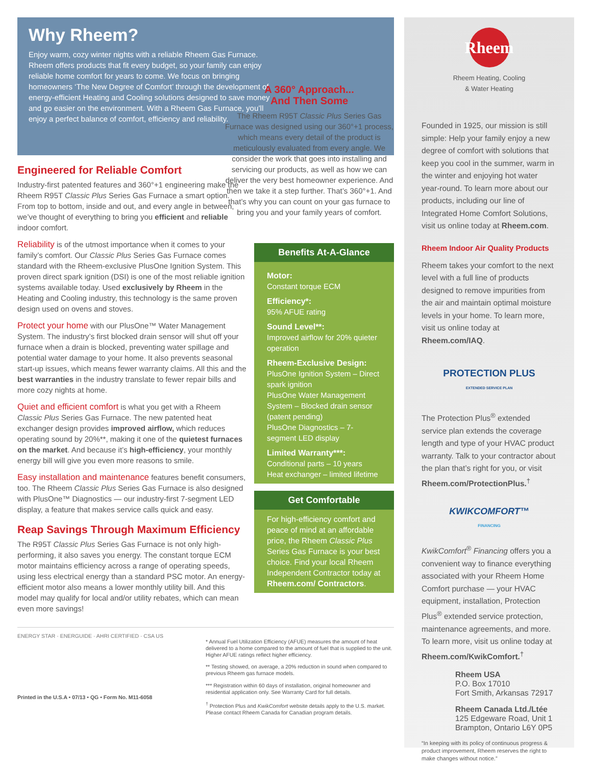Why Rheem?
Enjoy warm, cozy winter nights with a reliable Rheem Gas Furnace. Rheem offers products that fit every budget, so your family can enjoy reliable home comfort for years to come. We focus on bringing homeowners ‘The New Degree of Comfort’ through the development of energy-efficient Heating and Cooling solutions designed to save money and go easier on the environment. With a Rheem Gas Furnace, you’ll enjoy a perfect balance of comfort, efficiency and reliability.
Engineered for Reliable Comfort
Industry-first patented features and 360°+1 engineering make the Rheem R95T Classic Plus Series Gas Furnace a smart option. From top to bottom, inside and out, and every angle in between, we’ve thought of everything to bring you efficient and reliable indoor comfort.
Reliability is of the utmost importance when it comes to your family’s comfort. Our Classic Plus Series Gas Furnace comes standard with the Rheem-exclusive PlusOne Ignition System. This proven direct spark ignition (DSI) is one of the most reliable ignition systems available today. Used exclusively by Rheem in the Heating and Cooling industry, this technology is the same proven design used on ovens and stoves.
Protect your home with our PlusOne™ Water Management System. The industry’s first blocked drain sensor will shut off your furnace when a drain is blocked, preventing water spillage and potential water damage to your home. It also prevents seasonal start-up issues, which means fewer warranty claims. All this and the best warranties in the industry translate to fewer repair bills and more cozy nights at home.
Quiet and efficient comfort is what you get with a Rheem Classic Plus Series Gas Furnace. The new patented heat exchanger design provides improved airflow, which reduces operating sound by 20%**, making it one of the quietest furnaces on the market. And because it’s high-efficiency, your monthly energy bill will give you even more reasons to smile.
Easy installation and maintenance features benefit consumers, too. The Rheem Classic Plus Series Gas Furnace is also designed with PlusOne™ Diagnostics — our industry-first 7-segment LED display, a feature that makes service calls quick and easy.
Reap Savings Through Maximum Efficiency
The R95T Classic Plus Series Gas Furnace is not only high-performing, it also saves you energy. The constant torque ECM motor maintains efficiency across a range of operating speeds, using less electrical energy than a standard PSC motor. An energy-efficient motor also means a lower monthly utility bill. And this model may qualify for local and/or utility rebates, which can mean even more savings!
A 360° Approach...
And Then Some
The Rheem R95T Classic Plus Series Gas Furnace was designed using our 360°+1 process, which means every detail of the product is meticulously evaluated from every angle. We consider the work that goes into installing and servicing our products, as well as how we can deliver the very best homeowner experience. And then we take it a step further. That’s 360°+1. And that’s why you can count on your gas furnace to bring you and your family years of comfort.
Benefits At-A-Glance
Motor:
Constant torque ECM
Efficiency*:
95% AFUE rating
Sound Level**:
Improved airflow for 20% quieter operation
Rheem-Exclusive Design:
PlusOne Ignition System – Direct spark ignition
PlusOne Water Management System – Blocked drain sensor (patent pending)
PlusOne Diagnostics – 7-segment LED display
Limited Warranty***:
Conditional parts – 10 years
Heat exchanger – limited lifetime
Get Comfortable
For high-efficiency comfort and peace of mind at an affordable price, the Rheem Classic Plus Series Gas Furnace is your best choice. Find your local Rheem Independent Contractor today at Rheem.com/ Contractors.
ENERGY STAR · ENERGUIDE · AHRI CERTIFIED · CSA US
Printed in the U.S.A • 07/13 • QG • Form No. M11-6058
* Annual Fuel Utilization Efficiency (AFUE) measures the amount of heat delivered to a home compared to the amount of fuel that is supplied to the unit. Higher AFUE ratings reflect higher efficiency.
** Testing showed, on average, a 20% reduction in sound when compared to previous Rheem gas furnace models.
*** Registration within 60 days of installation, original homeowner and residential application only. See Warranty Card for full details.
<sup>†</sup> Protection Plus and KwikComfort website details apply to the U.S. market. Please contact Rheem Canada for Canadian program details.
Rheem
Rheem Heating, Cooling
& Water Heating
Founded in 1925, our mission is still simple: Help your family enjoy a new degree of comfort with solutions that keep you cool in the summer, warm in the winter and enjoying hot water year-round. To learn more about our products, including our line of Integrated Home Comfort Solutions, visit us online today at Rheem.com.
Rheem Indoor Air Quality Products
Rheem takes your comfort to the next level with a full line of products designed to remove impurities from the air and maintain optimal moisture levels in your home. To learn more, visit us online today at Rheem.com/IAQ.
PROTECTION PLUS
EXTENDED SERVICE PLAN
The Protection Plus<sup>®</sup> extended service plan extends the coverage length and type of your HVAC product warranty. Talk to your contractor about the plan that’s right for you, or visit Rheem.com/ProtectionPlus.<sup>†</sup>
KWIKCOMFORT™
FINANCING
KwikComfort<sup>®</sup> Financing offers you a convenient way to finance everything associated with your Rheem Home Comfort purchase — your HVAC equipment, installation, Protection Plus<sup>®</sup> extended service protection, maintenance agreements, and more. To learn more, visit us online today at Rheem.com/KwikComfort.<sup>†</sup>
Rheem USA
P.O. Box 17010
Fort Smith, Arkansas 72917
Rheem Canada Ltd./Ltée
125 Edgeware Road, Unit 1
Brampton, Ontario L6Y 0P5
“In keeping with its policy of continuous progress & product improvement, Rheem reserves the right to make changes without notice.”